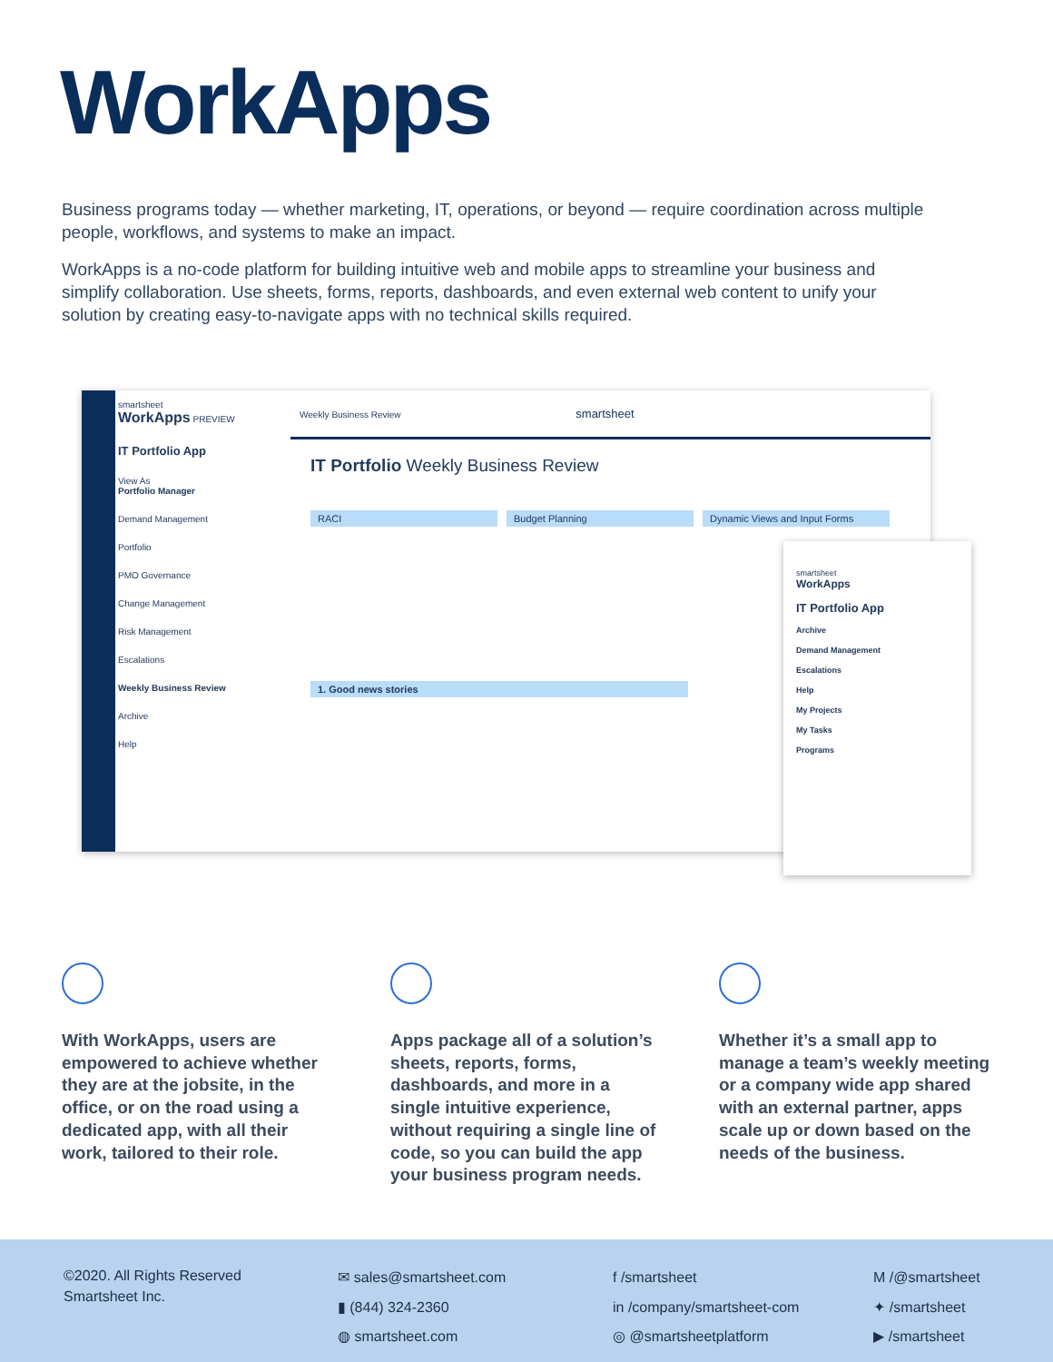WorkApps
Business programs today — whether marketing, IT, operations, or beyond — require coordination across multiple people, workflows, and systems to make an impact.
WorkApps is a no-code platform for building intuitive web and mobile apps to streamline your business and simplify collaboration. Use sheets, forms, reports, dashboards, and even external web content to unify your solution by creating easy-to-navigate apps with no technical skills required.
smartsheet
WorkApps PREVIEW
IT Portfolio App
View As
Portfolio Manager
Demand Management
Portfolio
PMO Governance
Change Management
Risk Management
Escalations
Weekly Business Review
Archive
Help
Weekly Business Review smartsheet
IT Portfolio Weekly Business Review
RACI Budget Planning Dynamic Views and Input Forms
1. Good news stories
smartsheet
WorkApps
IT Portfolio App
Archive
Demand Management
Escalations
Help
My Projects
My Tasks
Programs
With WorkApps, users are empowered to achieve whether they are at the jobsite, in the office, or on the road using a dedicated app, with all their work, tailored to their role.
Apps package all of a solution’s sheets, reports, forms, dashboards, and more in a single intuitive experience, without requiring a single line of code, so you can build the app your business program needs.
Whether it’s a small app to manage a team’s weekly meeting or a company wide app shared with an external partner, apps scale up or down based on the needs of the business.
©2020. All Rights Reserved
Smartsheet Inc.
✉ sales@smartsheet.com
▮ (844) 324-2360
◍ smartsheet.com
f /smartsheet
in /company/smartsheet-com
◎ @smartsheetplatform
M /@smartsheet
✦ /smartsheet
▶ /smartsheet